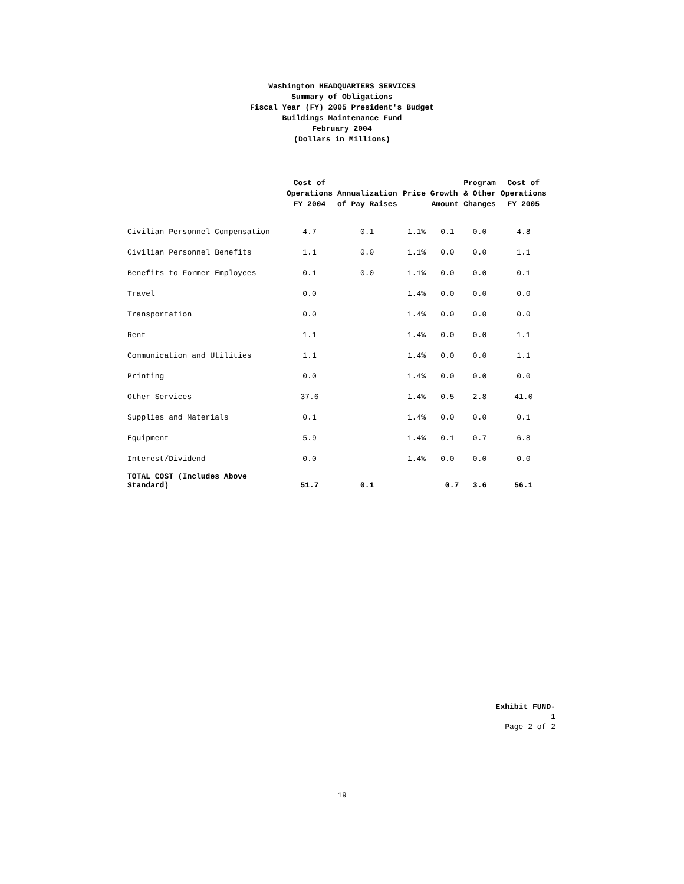Washington HEADQUARTERS SERVICES
Summary of Obligations
Fiscal Year (FY) 2005 President's Budget
Buildings Maintenance Fund
February 2004
(Dollars in Millions)
| | Cost of Operations FY 2004 | Annualization of Pay Raises | Price Growth Amount | | Program & Other Changes | Cost of Operations FY 2005 |
| --- | --- | --- | --- | --- | --- | --- |
| Civilian Personnel Compensation | 4.7 | 0.1 | 1.1% | 0.1 | 0.0 | 4.8 |
| Civilian Personnel Benefits | 1.1 | 0.0 | 1.1% | 0.0 | 0.0 | 1.1 |
| Benefits to Former Employees | 0.1 | 0.0 | 1.1% | 0.0 | 0.0 | 0.1 |
| Travel | 0.0 | | 1.4% | 0.0 | 0.0 | 0.0 |
| Transportation | 0.0 | | 1.4% | 0.0 | 0.0 | 0.0 |
| Rent | 1.1 | | 1.4% | 0.0 | 0.0 | 1.1 |
| Communication and Utilities | 1.1 | | 1.4% | 0.0 | 0.0 | 1.1 |
| Printing | 0.0 | | 1.4% | 0.0 | 0.0 | 0.0 |
| Other Services | 37.6 | | 1.4% | 0.5 | 2.8 | 41.0 |
| Supplies and Materials | 0.1 | | 1.4% | 0.0 | 0.0 | 0.1 |
| Equipment | 5.9 | | 1.4% | 0.1 | 0.7 | 6.8 |
| Interest/Dividend | 0.0 | | 1.4% | 0.0 | 0.0 | 0.0 |
| TOTAL COST (Includes Above Standard) | 51.7 | 0.1 | | 0.7 | 3.6 | 56.1 |
Exhibit FUND-1
Page 2 of 2
19